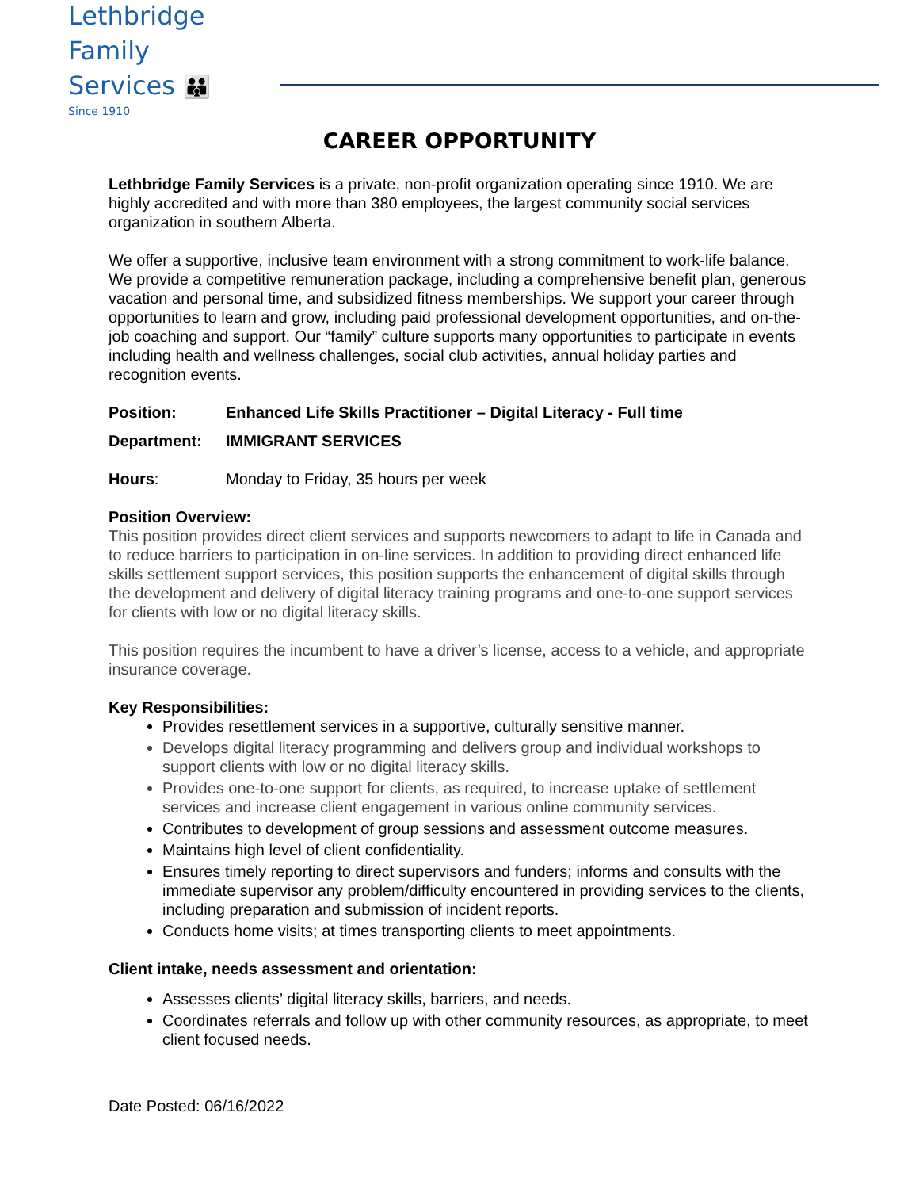Lethbridge Family
Services 👪
Since 1910
CAREER OPPORTUNITY
Lethbridge Family Services is a private, non-profit organization operating since 1910. We are highly accredited and with more than 380 employees, the largest community social services organization in southern Alberta.
We offer a supportive, inclusive team environment with a strong commitment to work-life balance. We provide a competitive remuneration package, including a comprehensive benefit plan, generous vacation and personal time, and subsidized fitness memberships. We support your career through opportunities to learn and grow, including paid professional development opportunities, and on-the-job coaching and support. Our “family” culture supports many opportunities to participate in events including health and wellness challenges, social club activities, annual holiday parties and recognition events.
Position: Enhanced Life Skills Practitioner – Digital Literacy - Full time
Department: IMMIGRANT SERVICES
Hours: Monday to Friday, 35 hours per week
Position Overview:
This position provides direct client services and supports newcomers to adapt to life in Canada and to reduce barriers to participation in on-line services. In addition to providing direct enhanced life skills settlement support services, this position supports the enhancement of digital skills through the development and delivery of digital literacy training programs and one-to-one support services for clients with low or no digital literacy skills.
This position requires the incumbent to have a driver’s license, access to a vehicle, and appropriate insurance coverage.
Key Responsibilities:
Provides resettlement services in a supportive, culturally sensitive manner.
Develops digital literacy programming and delivers group and individual workshops to support clients with low or no digital literacy skills.
Provides one-to-one support for clients, as required, to increase uptake of settlement services and increase client engagement in various online community services.
Contributes to development of group sessions and assessment outcome measures.
Maintains high level of client confidentiality.
Ensures timely reporting to direct supervisors and funders; informs and consults with the immediate supervisor any problem/difficulty encountered in providing services to the clients, including preparation and submission of incident reports.
Conducts home visits; at times transporting clients to meet appointments.
Client intake, needs assessment and orientation:
Assesses clients’ digital literacy skills, barriers, and needs.
Coordinates referrals and follow up with other community resources, as appropriate, to meet client focused needs.
Date Posted: 06/16/2022